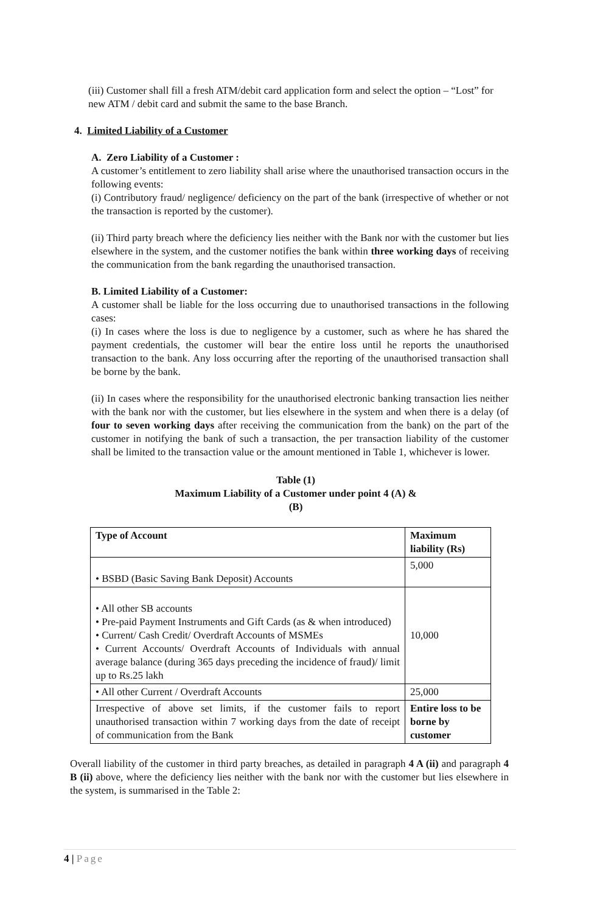(iii) Customer shall fill a fresh ATM/debit card application form and select the option – “Lost” for new ATM / debit card and submit the same to the base Branch.
4. Limited Liability of a Customer
A. Zero Liability of a Customer :
A customer’s entitlement to zero liability shall arise where the unauthorised transaction occurs in the following events:
(i) Contributory fraud/ negligence/ deficiency on the part of the bank (irrespective of whether or not the transaction is reported by the customer).
(ii) Third party breach where the deficiency lies neither with the Bank nor with the customer but lies elsewhere in the system, and the customer notifies the bank within three working days of receiving the communication from the bank regarding the unauthorised transaction.
B. Limited Liability of a Customer:
A customer shall be liable for the loss occurring due to unauthorised transactions in the following cases:
(i) In cases where the loss is due to negligence by a customer, such as where he has shared the payment credentials, the customer will bear the entire loss until he reports the unauthorised transaction to the bank. Any loss occurring after the reporting of the unauthorised transaction shall be borne by the bank.
(ii) In cases where the responsibility for the unauthorised electronic banking transaction lies neither with the bank nor with the customer, but lies elsewhere in the system and when there is a delay (of four to seven working days after receiving the communication from the bank) on the part of the customer in notifying the bank of such a transaction, the per transaction liability of the customer shall be limited to the transaction value or the amount mentioned in Table 1, whichever is lower.
Table (1)
Maximum Liability of a Customer under point 4 (A) &
(B)
| Type of Account | Maximum liability (Rs) |
| --- | --- |
| • BSBD (Basic Saving Bank Deposit) Accounts | 5,000 |
| • All other SB accounts • Pre-paid Payment Instruments and Gift Cards (as & when introduced) • Current/ Cash Credit/ Overdraft Accounts of MSMEs • Current Accounts/ Overdraft Accounts of Individuals with annual average balance (during 365 days preceding the incidence of fraud)/ limit up to Rs.25 lakh | 10,000 |
| • All other Current / Overdraft Accounts | 25,000 |
| Irrespective of above set limits, if the customer fails to report unauthorised transaction within 7 working days from the date of receipt of communication from the Bank | Entire loss to be borne by customer |
Overall liability of the customer in third party breaches, as detailed in paragraph 4 A (ii) and paragraph 4 B (ii) above, where the deficiency lies neither with the bank nor with the customer but lies elsewhere in the system, is summarised in the Table 2:
4 | Page